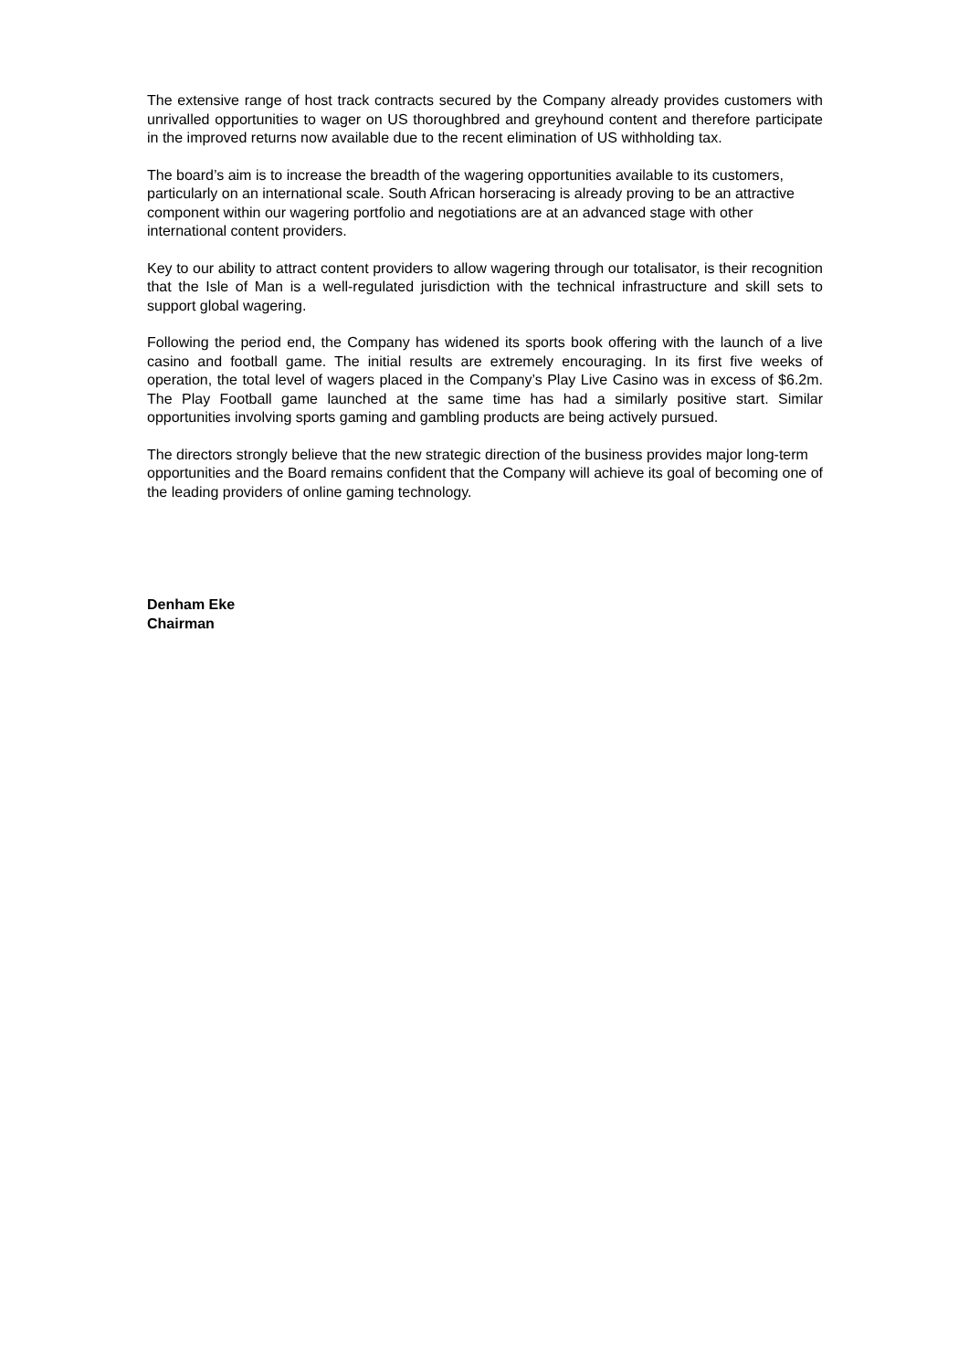The extensive range of host track contracts secured by the Company already provides customers with unrivalled opportunities to wager on US thoroughbred and greyhound content and therefore participate in the improved returns now available due to the recent elimination of US withholding tax.
The board’s aim is to increase the breadth of the wagering opportunities available to its customers, particularly on an international scale. South African horseracing is already proving to be an attractive component within our wagering portfolio and negotiations are at an advanced stage with other international content providers.
Key to our ability to attract content providers to allow wagering through our totalisator, is their recognition that the Isle of Man is a well-regulated jurisdiction with the technical infrastructure and skill sets to support global wagering.
Following the period end, the Company has widened its sports book offering with the launch of a live casino and football game. The initial results are extremely encouraging. In its first five weeks of operation, the total level of wagers placed in the Company’s Play Live Casino was in excess of $6.2m. The Play Football game launched at the same time has had a similarly positive start. Similar opportunities involving sports gaming and gambling products are being actively pursued.
The directors strongly believe that the new strategic direction of the business provides major long-term opportunities and the Board remains confident that the Company will achieve its goal of becoming one of the leading providers of online gaming technology.
Denham Eke
Chairman